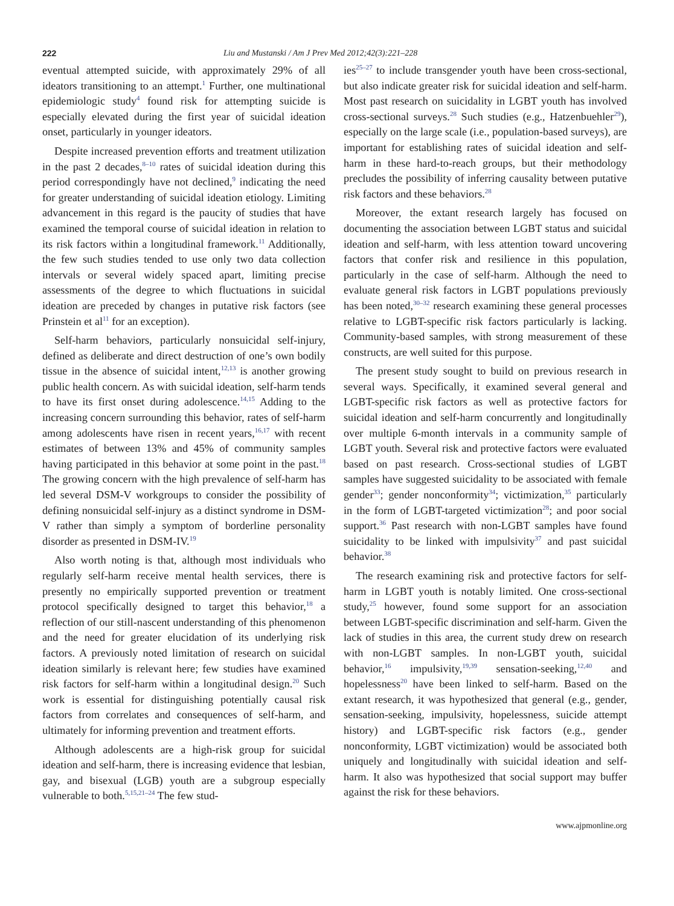222 Liu and Mustanski / Am J Prev Med 2012;42(3):221–228
eventual attempted suicide, with approximately 29% of all ideators transitioning to an attempt.<sup>1</sup> Further, one multinational epidemiologic study<sup>4</sup> found risk for attempting suicide is especially elevated during the first year of suicidal ideation onset, particularly in younger ideators.
Despite increased prevention efforts and treatment utilization in the past 2 decades,<sup>8–10</sup> rates of suicidal ideation during this period correspondingly have not declined,<sup>9</sup> indicating the need for greater understanding of suicidal ideation etiology. Limiting advancement in this regard is the paucity of studies that have examined the temporal course of suicidal ideation in relation to its risk factors within a longitudinal framework.<sup>11</sup> Additionally, the few such studies tended to use only two data collection intervals or several widely spaced apart, limiting precise assessments of the degree to which fluctuations in suicidal ideation are preceded by changes in putative risk factors (see Prinstein et al<sup>11</sup> for an exception).
Self-harm behaviors, particularly nonsuicidal self-injury, defined as deliberate and direct destruction of one’s own bodily tissue in the absence of suicidal intent,<sup>12,13</sup> is another growing public health concern. As with suicidal ideation, self-harm tends to have its first onset during adolescence.<sup>14,15</sup> Adding to the increasing concern surrounding this behavior, rates of self-harm among adolescents have risen in recent years,<sup>16,17</sup> with recent estimates of between 13% and 45% of community samples having participated in this behavior at some point in the past.<sup>18</sup> The growing concern with the high prevalence of self-harm has led several DSM-V workgroups to consider the possibility of defining nonsuicidal self-injury as a distinct syndrome in DSM-V rather than simply a symptom of borderline personality disorder as presented in DSM-IV.<sup>19</sup>
Also worth noting is that, although most individuals who regularly self-harm receive mental health services, there is presently no empirically supported prevention or treatment protocol specifically designed to target this behavior,<sup>18</sup> a reflection of our still-nascent understanding of this phenomenon and the need for greater elucidation of its underlying risk factors. A previously noted limitation of research on suicidal ideation similarly is relevant here; few studies have examined risk factors for self-harm within a longitudinal design.<sup>20</sup> Such work is essential for distinguishing potentially causal risk factors from correlates and consequences of self-harm, and ultimately for informing prevention and treatment efforts.
Although adolescents are a high-risk group for suicidal ideation and self-harm, there is increasing evidence that lesbian, gay, and bisexual (LGB) youth are a subgroup especially vulnerable to both.<sup>5,15,21–24</sup> The few stud-
ies<sup>25–27</sup> to include transgender youth have been cross-sectional, but also indicate greater risk for suicidal ideation and self-harm. Most past research on suicidality in LGBT youth has involved cross-sectional surveys.<sup>28</sup> Such studies (e.g., Hatzenbuehler<sup>29</sup>), especially on the large scale (i.e., population-based surveys), are important for establishing rates of suicidal ideation and self-harm in these hard-to-reach groups, but their methodology precludes the possibility of inferring causality between putative risk factors and these behaviors.<sup>28</sup>
Moreover, the extant research largely has focused on documenting the association between LGBT status and suicidal ideation and self-harm, with less attention toward uncovering factors that confer risk and resilience in this population, particularly in the case of self-harm. Although the need to evaluate general risk factors in LGBT populations previously has been noted,<sup>30–32</sup> research examining these general processes relative to LGBT-specific risk factors particularly is lacking. Community-based samples, with strong measurement of these constructs, are well suited for this purpose.
The present study sought to build on previous research in several ways. Specifically, it examined several general and LGBT-specific risk factors as well as protective factors for suicidal ideation and self-harm concurrently and longitudinally over multiple 6-month intervals in a community sample of LGBT youth. Several risk and protective factors were evaluated based on past research. Cross-sectional studies of LGBT samples have suggested suicidality to be associated with female gender<sup>33</sup>; gender nonconformity<sup>34</sup>; victimization,<sup>35</sup> particularly in the form of LGBT-targeted victimization<sup>28</sup>; and poor social support.<sup>36</sup> Past research with non-LGBT samples have found suicidality to be linked with impulsivity<sup>37</sup> and past suicidal behavior.<sup>38</sup>
The research examining risk and protective factors for self-harm in LGBT youth is notably limited. One cross-sectional study,<sup>25</sup> however, found some support for an association between LGBT-specific discrimination and self-harm. Given the lack of studies in this area, the current study drew on research with non-LGBT samples. In non-LGBT youth, suicidal behavior,<sup>16</sup> impulsivity,<sup>19,39</sup> sensation-seeking,<sup>12,40</sup> and hopelessness<sup>20</sup> have been linked to self-harm. Based on the extant research, it was hypothesized that general (e.g., gender, sensation-seeking, impulsivity, hopelessness, suicide attempt history) and LGBT-specific risk factors (e.g., gender nonconformity, LGBT victimization) would be associated both uniquely and longitudinally with suicidal ideation and self-harm. It also was hypothesized that social support may buffer against the risk for these behaviors.
www.ajpmonline.org